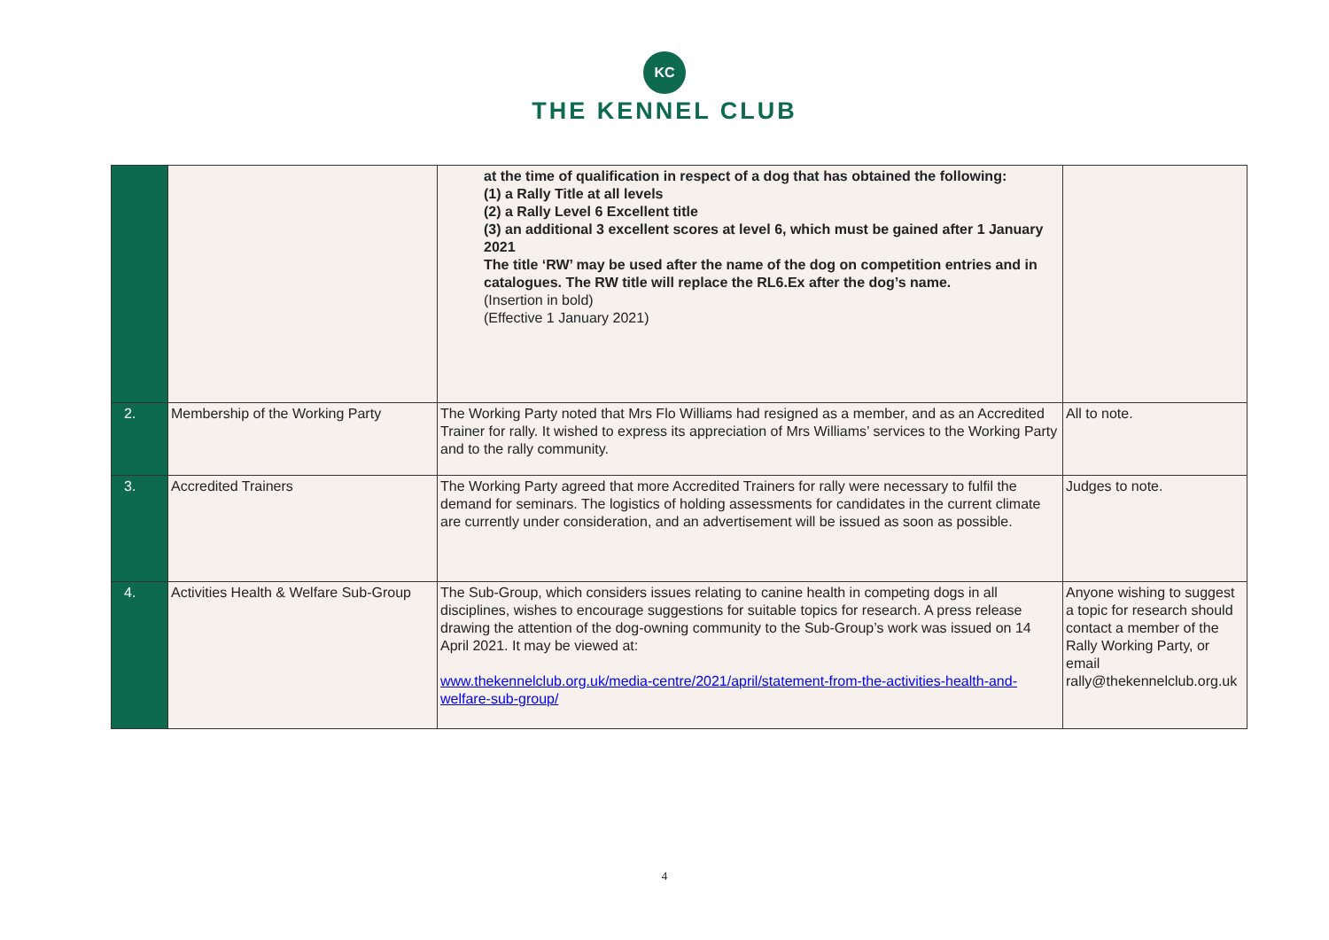KC
THE KENNEL CLUB
| | | at the time of qualification in respect of a dog that has obtained the following: (1) a Rally Title at all levels (2) a Rally Level 6 Excellent title (3) an additional 3 excellent scores at level 6, which must be gained after 1 January 2021 The title ‘RW’ may be used after the name of the dog on competition entries and in catalogues. The RW title will replace the RL6.Ex after the dog’s name. (Insertion in bold) (Effective 1 January 2021) | |
| 2. | Membership of the Working Party | The Working Party noted that Mrs Flo Williams had resigned as a member, and as an Accredited Trainer for rally. It wished to express its appreciation of Mrs Williams’ services to the Working Party and to the rally community. | All to note. |
| 3. | Accredited Trainers | The Working Party agreed that more Accredited Trainers for rally were necessary to fulfil the demand for seminars. The logistics of holding assessments for candidates in the current climate are currently under consideration, and an advertisement will be issued as soon as possible. | Judges to note. |
| 4. | Activities Health & Welfare Sub-Group | The Sub-Group, which considers issues relating to canine health in competing dogs in all disciplines, wishes to encourage suggestions for suitable topics for research. A press release drawing the attention of the dog-owning community to the Sub-Group’s work was issued on 14 April 2021. It may be viewed at: www.thekennelclub.org.uk/media-centre/2021/april/statement-from-the-activities-health-and-welfare-sub-group/ | Anyone wishing to suggest a topic for research should contact a member of the Rally Working Party, or email rally@thekennelclub.org.uk |
4